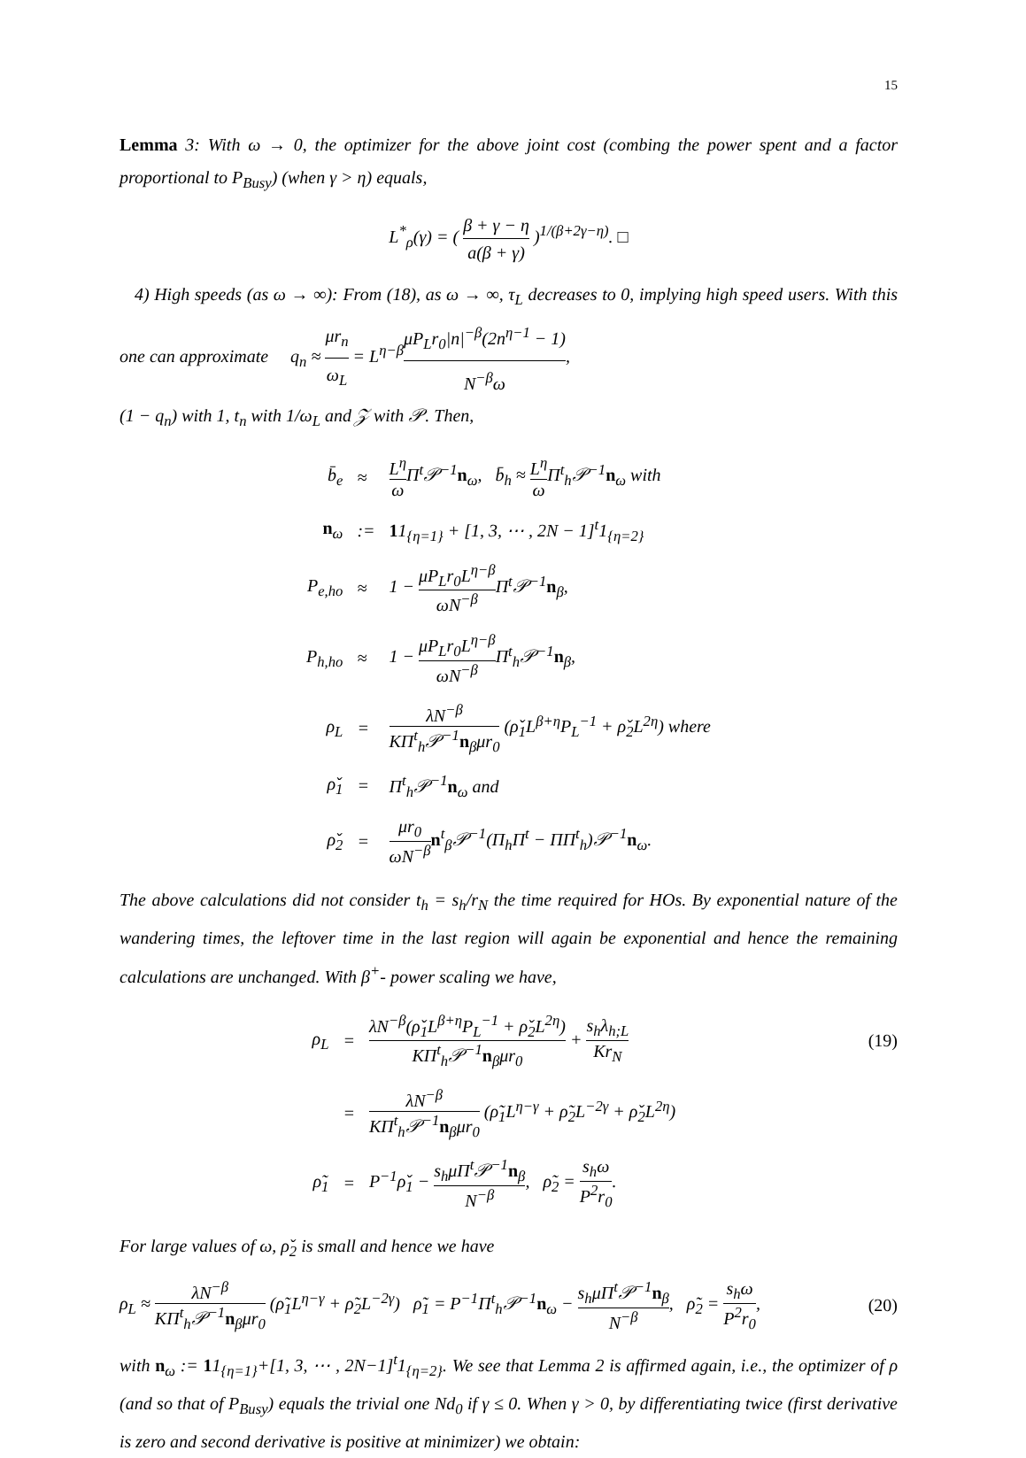15
Lemma 3: With ω → 0, the optimizer for the above joint cost (combing the power spent and a factor proportional to P<sub>Busy</sub>) (when γ > η) equals,
L<sup>*</sup><sub>ρ</sub>(γ) = ( β + γ − η a(β + γ) )<sup>1/(β+2γ−η)</sup>. □
4) High speeds (as ω → ∞): From (18), as ω → ∞, τ<sub>L</sub> decreases to 0, implying high speed users. With this one can approximate q<sub>n</sub> ≈ μr<sub>n</sub> ω<sub>L</sub> = L<sup>η−β</sup>μP<sub>L</sub>r<sub>0</sub>|n|<sup>−β</sup>(2n<sup>η−1</sup> − 1) N<sup>−β</sup>ω,
(1 − q<sub>n</sub>) with 1, t<sub>n</sub> with 1/ω<sub>L</sub> and 𝒵 with 𝒫. Then,
| b̄<sub>e</sub> | ≈ | L<sup>η</sup> ω Π<sup>t</sup>𝒫<sup>−1</sup> n<sub>ω</sub>, b̄<sub>h</sub> ≈ L<sup>η</sup> ω Π<sup>t</sup><sub>h</sub>𝒫<sup>−1</sup> n<sub>ω</sub> with |
| n<sub>ω</sub> | := | 1 1<sub>{η=1}</sub> + [1, 3, ⋯ , 2N − 1]<sup>t</sup>1<sub>{η=2}</sub> |
| P<sub>e,ho</sub> | ≈ | 1 − μP<sub>L</sub>r<sub>0</sub>L<sup>η−β</sup> ωN<sup>−β</sup> Π<sup>t</sup>𝒫<sup>−1</sup> n<sub>β</sub>, |
| P<sub>h,ho</sub> | ≈ | 1 − μP<sub>L</sub>r<sub>0</sub>L<sup>η−β</sup> ωN<sup>−β</sup> Π<sup>t</sup><sub>h</sub>𝒫<sup>−1</sup> n<sub>β</sub>, |
| ρ<sub>L</sub> | = | λN<sup>−β</sup> KΠ<sup>t</sup><sub>h</sub>𝒫<sup>−1</sup> n<sub>β</sub>μr<sub>0</sub> (ρ̌<sub>1</sub>L<sup>β+η</sup>P<sub>L</sub><sup>−1</sup> + ρ̌<sub>2</sub>L<sup>2η</sup>) where |
| ρ̌<sub>1</sub> | = | Π<sup>t</sup><sub>h</sub>𝒫<sup>−1</sup> n<sub>ω</sub> and |
| ρ̌<sub>2</sub> | = | μr<sub>0</sub> ωN<sup>−β</sup> n<sup>t</sup><sub>β</sub>𝒫<sup>−1</sup>(Π<sub>h</sub>Π<sup>t</sup> − ΠΠ<sup>t</sup><sub>h</sub>)𝒫<sup>−1</sup> n<sub>ω</sub>. |
The above calculations did not consider t<sub>h</sub> = s<sub>h</sub>/r<sub>N</sub> the time required for HOs. By exponential nature of the wandering times, the leftover time in the last region will again be exponential and hence the remaining calculations are unchanged. With β<sup>+</sup>- power scaling we have,
| ρ<sub>L</sub> | = | λN<sup>−β</sup>(ρ̌<sub>1</sub>L<sup>β+η</sup>P<sub>L</sub><sup>−1</sup> + ρ̌<sub>2</sub>L<sup>2η</sup>) KΠ<sup>t</sup><sub>h</sub>𝒫<sup>−1</sup> n<sub>β</sub>μr<sub>0</sub> + s<sub>h</sub>λ<sub>h;L</sub> Kr<sub>N</sub> |
| | = | λN<sup>−β</sup> KΠ<sup>t</sup><sub>h</sub>𝒫<sup>−1</sup> n<sub>β</sub>μr<sub>0</sub> (ρ̃<sub>1</sub>L<sup>η−γ</sup> + ρ̃<sub>2</sub>L<sup>−2γ</sup> + ρ̌<sub>2</sub>L<sup>2η</sup>) |
| ρ̃<sub>1</sub> | = | P<sup>−1</sup>ρ̌<sub>1</sub> − s<sub>h</sub>μΠ<sup>t</sup>𝒫<sup>−1</sup> n<sub>β</sub> N<sup>−β</sup> , ρ̃<sub>2</sub> = s<sub>h</sub>ω P<sup>2</sup>r<sub>0</sub> . |
(19)
For large values of ω, ρ̌<sub>2</sub> is small and hence we have
ρ<sub>L</sub> ≈ λN<sup>−β</sup> KΠ<sup>t</sup><sub>h</sub>𝒫<sup>−1</sup>n<sub>β</sub>μr<sub>0</sub> (ρ̃<sub>1</sub>L<sup>η−γ</sup> + ρ̃<sub>2</sub>L<sup>−2γ</sup>) ρ̃<sub>1</sub> = P<sup>−1</sup>Π<sup>t</sup><sub>h</sub>𝒫<sup>−1</sup>n<sub>ω</sub> − s<sub>h</sub>μΠ<sup>t</sup>𝒫<sup>−1</sup>n<sub>β</sub> N<sup>−β</sup>, ρ̃<sub>2</sub> = s<sub>h</sub>ω P<sup>2</sup>r<sub>0</sub>, (20)
with n<sub>ω</sub> := 11<sub>{η=1}</sub>+[1, 3, ⋯ , 2N−1]<sup>t</sup>1<sub>{η=2}</sub>. We see that Lemma 2 is affirmed again, i.e., the optimizer of ρ (and so that of P<sub>Busy</sub>) equals the trivial one Nd<sub>0</sub> if γ ≤ 0. When γ > 0, by differentiating twice (first derivative is zero and second derivative is positive at minimizer) we obtain: